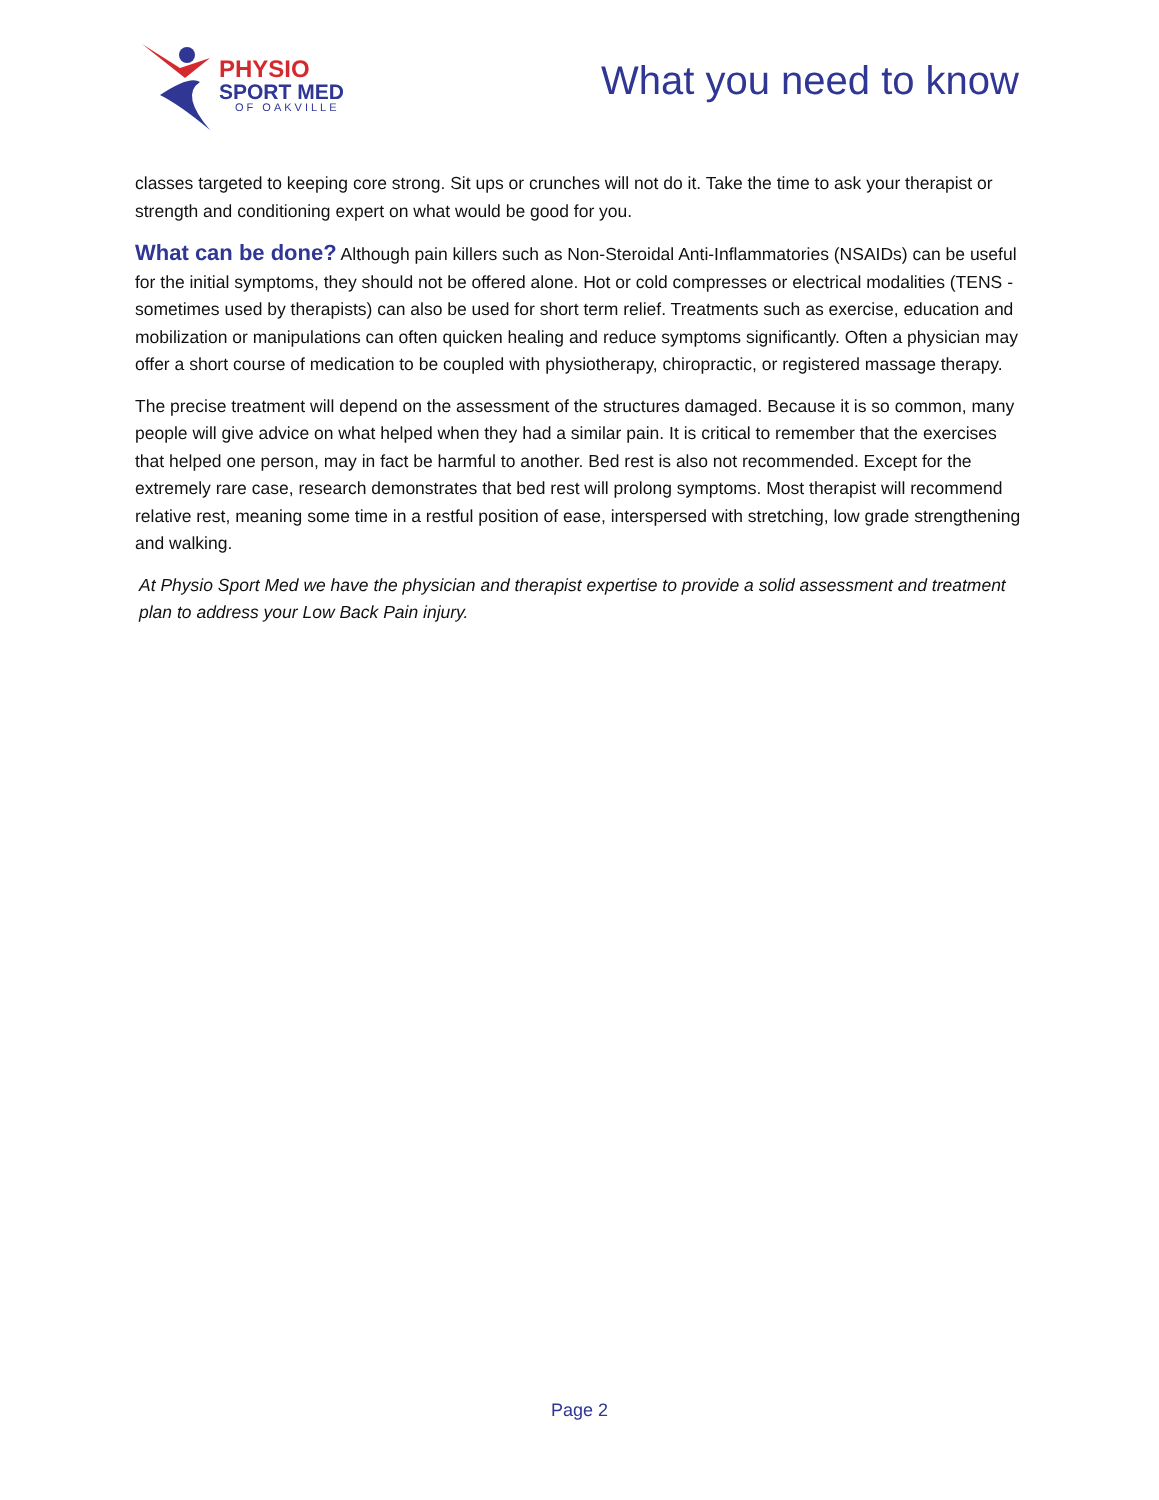PHYSIO
SPORT MED
OF OAKVILLE
What you need to know
classes targeted to keeping core strong. Sit ups or crunches will not do it. Take the time to ask your therapist or strength and conditioning expert on what would be good for you.
What can be done? Although pain killers such as Non-Steroidal Anti-Inflammatories (NSAIDs) can be useful for the initial symptoms, they should not be offered alone. Hot or cold compresses or electrical modalities (TENS - sometimes used by therapists) can also be used for short term relief. Treatments such as exercise, education and mobilization or manipulations can often quicken healing and reduce symptoms significantly. Often a physician may offer a short course of medication to be coupled with physiotherapy, chiropractic, or registered massage therapy.
The precise treatment will depend on the assessment of the structures damaged. Because it is so common, many people will give advice on what helped when they had a similar pain. It is critical to remember that the exercises that helped one person, may in fact be harmful to another. Bed rest is also not recommended. Except for the extremely rare case, research demonstrates that bed rest will prolong symptoms. Most therapist will recommend relative rest, meaning some time in a restful position of ease, interspersed with stretching, low grade strengthening and walking.
At Physio Sport Med we have the physician and therapist expertise to provide a solid assessment and treatment plan to address your Low Back Pain injury.
Page 2